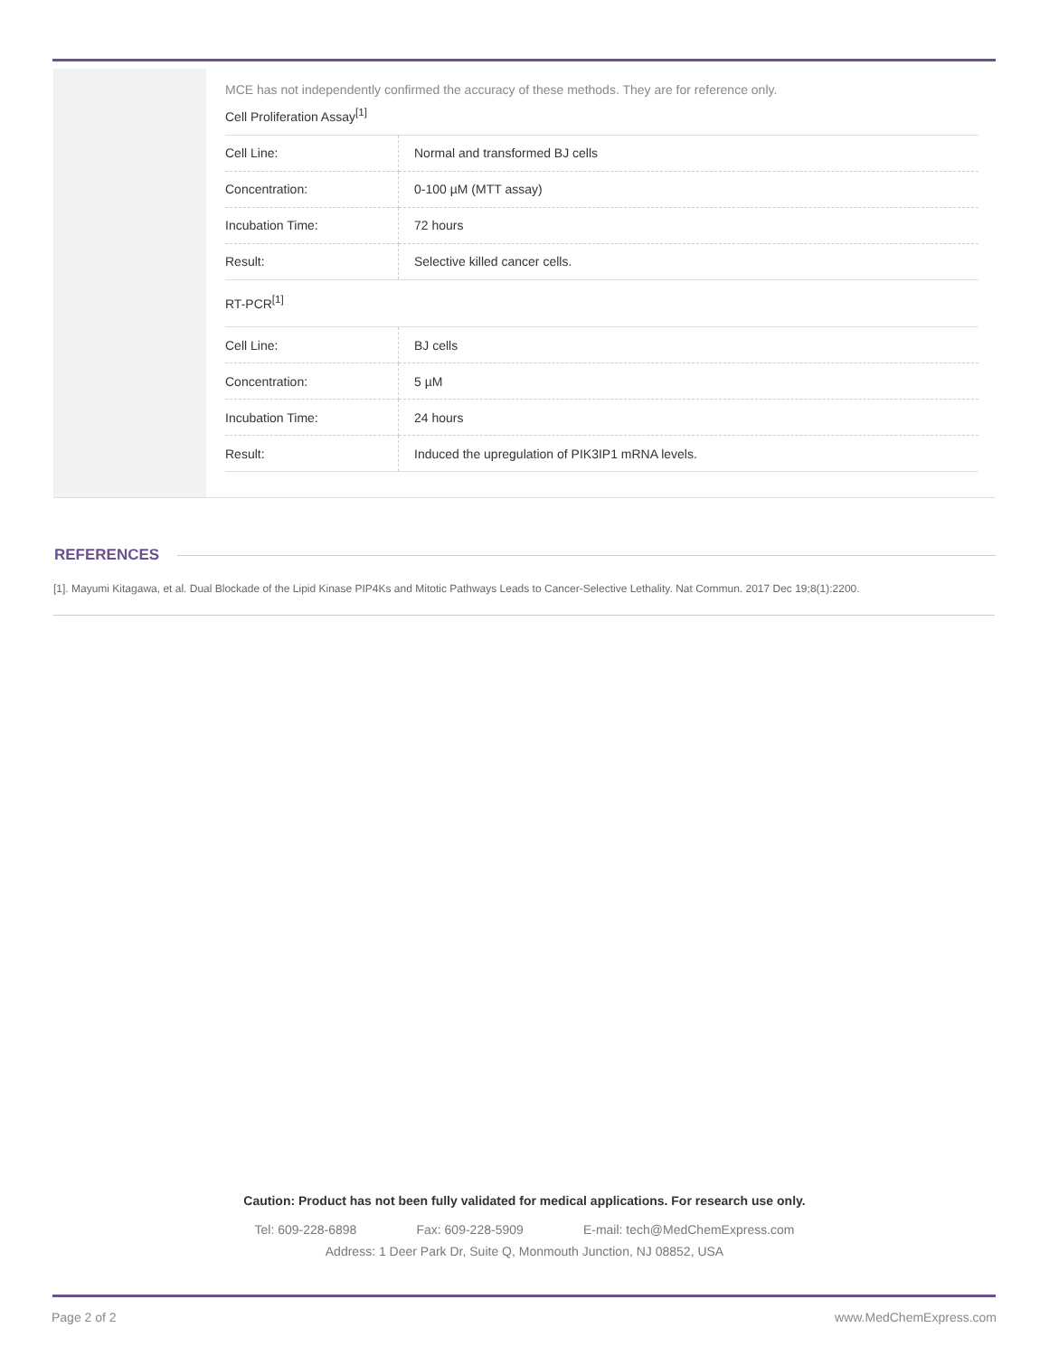MCE has not independently confirmed the accuracy of these methods. They are for reference only.
Cell Proliferation Assay<sup>[1]</sup>
| Cell Line: | Normal and transformed BJ cells |
| Concentration: | 0-100 µM (MTT assay) |
| Incubation Time: | 72 hours |
| Result: | Selective killed cancer cells. |
RT-PCR<sup>[1]</sup>
| Cell Line: | BJ cells |
| Concentration: | 5 µM |
| Incubation Time: | 24 hours |
| Result: | Induced the upregulation of PIK3IP1 mRNA levels. |
REFERENCES
[1]. Mayumi Kitagawa, et al. Dual Blockade of the Lipid Kinase PIP4Ks and Mitotic Pathways Leads to Cancer-Selective Lethality. Nat Commun. 2017 Dec 19;8(1):2200.
Caution: Product has not been fully validated for medical applications. For research use only.
Tel: 609-228-6898 Fax: 609-228-5909 E-mail: tech@MedChemExpress.com
Address: 1 Deer Park Dr, Suite Q, Monmouth Junction, NJ 08852, USA
Page 2 of 2 www.MedChemExpress.com